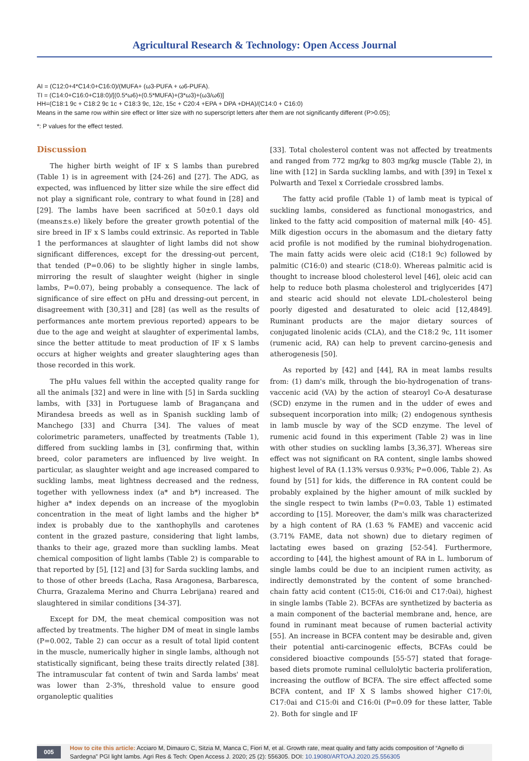Agricultural Research & Technology: Open Access Journal
AI = (C12:0+4*C14:0+C16:0)/(MUFA+ (ω3-PUFA + ω6-PUFA).
TI = (C14:0+C16:0+C18:0)/[(0.5*ω6)+(0.5*MUFA)+(3*ω3)+(ω3/ω6)]
HH=(C18:1 9c + C18:2 9c 1c + C18:3 9c, 12c, 15c + C20:4 +EPA + DPA +DHA)/(C14:0 + C16:0)
Means in the same row within sire effect or litter size with no superscript letters after them are not significantly different (P>0.05);
*: P values for the effect tested.
Discussion
The higher birth weight of IF x S lambs than purebred (Table 1) is in agreement with [24-26] and [27]. The ADG, as expected, was influenced by litter size while the sire effect did not play a significant role, contrary to what found in [28] and [29]. The lambs have been sacrificed at 50±0.1 days old (means±s.e) likely before the greater growth potential of the sire breed in IF x S lambs could extrinsic. As reported in Table 1 the performances at slaughter of light lambs did not show significant differences, except for the dressing-out percent, that tended (P=0.06) to be slightly higher in single lambs, mirroring the result of slaughter weight (higher in single lambs, P=0.07), being probably a consequence. The lack of significance of sire effect on pHu and dressing-out percent, in disagreement with [30,31] and [28] (as well as the results of performances ante mortem previous reported) appears to be due to the age and weight at slaughter of experimental lambs, since the better attitude to meat production of IF x S lambs occurs at higher weights and greater slaughtering ages than those recorded in this work.
The pHu values fell within the accepted quality range for all the animals [32] and were in line with [5] in Sarda suckling lambs, with [33] in Portuguese lamb of Bragançana and Mirandesa breeds as well as in Spanish suckling lamb of Manchego [33] and Churra [34]. The values of meat colorimetric parameters, unaffected by treatments (Table 1), differed from suckling lambs in [3], confirming that, within breed, color parameters are influenced by live weight. In particular, as slaughter weight and age increased compared to suckling lambs, meat lightness decreased and the redness, together with yellowness index (a* and b*) increased. The higher a* index depends on an increase of the myoglobin concentration in the meat of light lambs and the higher b* index is probably due to the xanthophylls and carotenes content in the grazed pasture, considering that light lambs, thanks to their age, grazed more than suckling lambs. Meat chemical composition of light lambs (Table 2) is comparable to that reported by [5], [12] and [3] for Sarda suckling lambs, and to those of other breeds (Lacha, Rasa Aragonesa, Barbaresca, Churra, Grazalema Merino and Churra Lebrijana) reared and slaughtered in similar conditions [34-37].
Except for DM, the meat chemical composition was not affected by treatments. The higher DM of meat in single lambs (P=0.002, Table 2) can occur as a result of total lipid content in the muscle, numerically higher in single lambs, although not statistically significant, being these traits directly related [38]. The intramuscular fat content of twin and Sarda lambs' meat was lower than 2-3%, threshold value to ensure good organoleptic qualities
[33]. Total cholesterol content was not affected by treatments and ranged from 772 mg/kg to 803 mg/kg muscle (Table 2), in line with [12] in Sarda suckling lambs, and with [39] in Texel x Polwarth and Texel x Corriedale crossbred lambs.
The fatty acid profile (Table 1) of lamb meat is typical of suckling lambs, considered as functional monogastrics, and linked to the fatty acid composition of maternal milk [40- 45]. Milk digestion occurs in the abomasum and the dietary fatty acid profile is not modified by the ruminal biohydrogenation. The main fatty acids were oleic acid (C18:1 9c) followed by palmitic (C16:0) and stearic (C18:0). Whereas palmitic acid is thought to increase blood cholesterol level [46], oleic acid can help to reduce both plasma cholesterol and triglycerides [47] and stearic acid should not elevate LDL-cholesterol being poorly digested and desaturated to oleic acid [12,4849]. Ruminant products are the major dietary sources of conjugated linolenic acids (CLA), and the C18:2 9c, 11t isomer (rumenic acid, RA) can help to prevent carcino-genesis and atherogenesis [50].
As reported by [42] and [44], RA in meat lambs results from: (1) dam's milk, through the bio-hydrogenation of trans-vaccenic acid (VA) by the action of stearoyl Co-A desaturase (SCD) enzyme in the rumen and in the udder of ewes and subsequent incorporation into milk; (2) endogenous synthesis in lamb muscle by way of the SCD enzyme. The level of rumenic acid found in this experiment (Table 2) was in line with other studies on suckling lambs [3,36,37]. Whereas sire effect was not significant on RA content, single lambs showed highest level of RA (1.13% versus 0.93%; P=0.006, Table 2). As found by [51] for kids, the difference in RA content could be probably explained by the higher amount of milk suckled by the single respect to twin lambs (P=0.03, Table 1) estimated according to [15]. Moreover, the dam's milk was characterized by a high content of RA (1.63 % FAME) and vaccenic acid (3.71% FAME, data not shown) due to dietary regimen of lactating ewes based on grazing [52-54]. Furthermore, according to [44], the highest amount of RA in L. lumborum of single lambs could be due to an incipient rumen activity, as indirectly demonstrated by the content of some branched-chain fatty acid content (C15:0i, C16:0i and C17:0ai), highest in single lambs (Table 2). BCFAs are synthetized by bacteria as a main component of the bacterial membrane and, hence, are found in ruminant meat because of rumen bacterial activity [55]. An increase in BCFA content may be desirable and, given their potential anti-carcinogenic effects, BCFAs could be considered bioactive compounds [55-57] stated that forage-based diets promote ruminal cellulolytic bacteria proliferation, increasing the outflow of BCFA. The sire effect affected some BCFA content, and IF X S lambs showed higher C17:0i, C17:0ai and C15:0i and C16:0i (P=0.09 for these latter, Table 2). Both for single and IF
005 How to cite this article: Acciaro M, Dimauro C, Sitzia M, Manca C, Fiori M, et al. Growth rate, meat quality and fatty acids composition of “Agnello di Sardegna” PGI light lambs. Agri Res & Tech: Open Access J. 2020; 25 (2): 556305. DOI: 10.19080/ARTOAJ.2020.25.556305